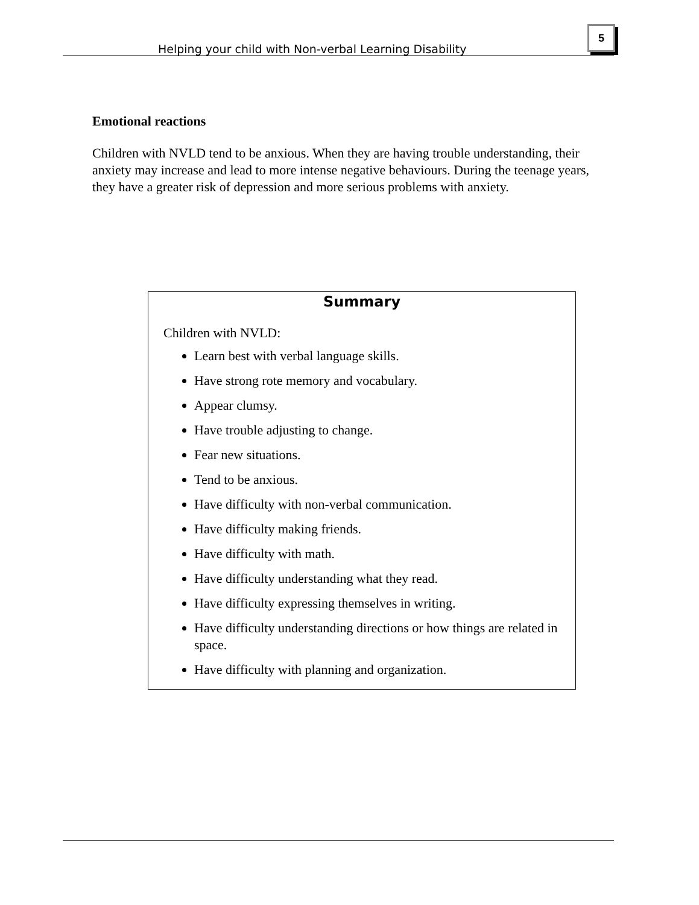Helping your child with Non-verbal Learning Disability
5
Emotional reactions
Children with NVLD tend to be anxious. When they are having trouble understanding, their anxiety may increase and lead to more intense negative behaviours. During the teenage years, they have a greater risk of depression and more serious problems with anxiety.
Summary
Children with NVLD:
Learn best with verbal language skills.
Have strong rote memory and vocabulary.
Appear clumsy.
Have trouble adjusting to change.
Fear new situations.
Tend to be anxious.
Have difficulty with non-verbal communication.
Have difficulty making friends.
Have difficulty with math.
Have difficulty understanding what they read.
Have difficulty expressing themselves in writing.
Have difficulty understanding directions or how things are related in space.
Have difficulty with planning and organization.